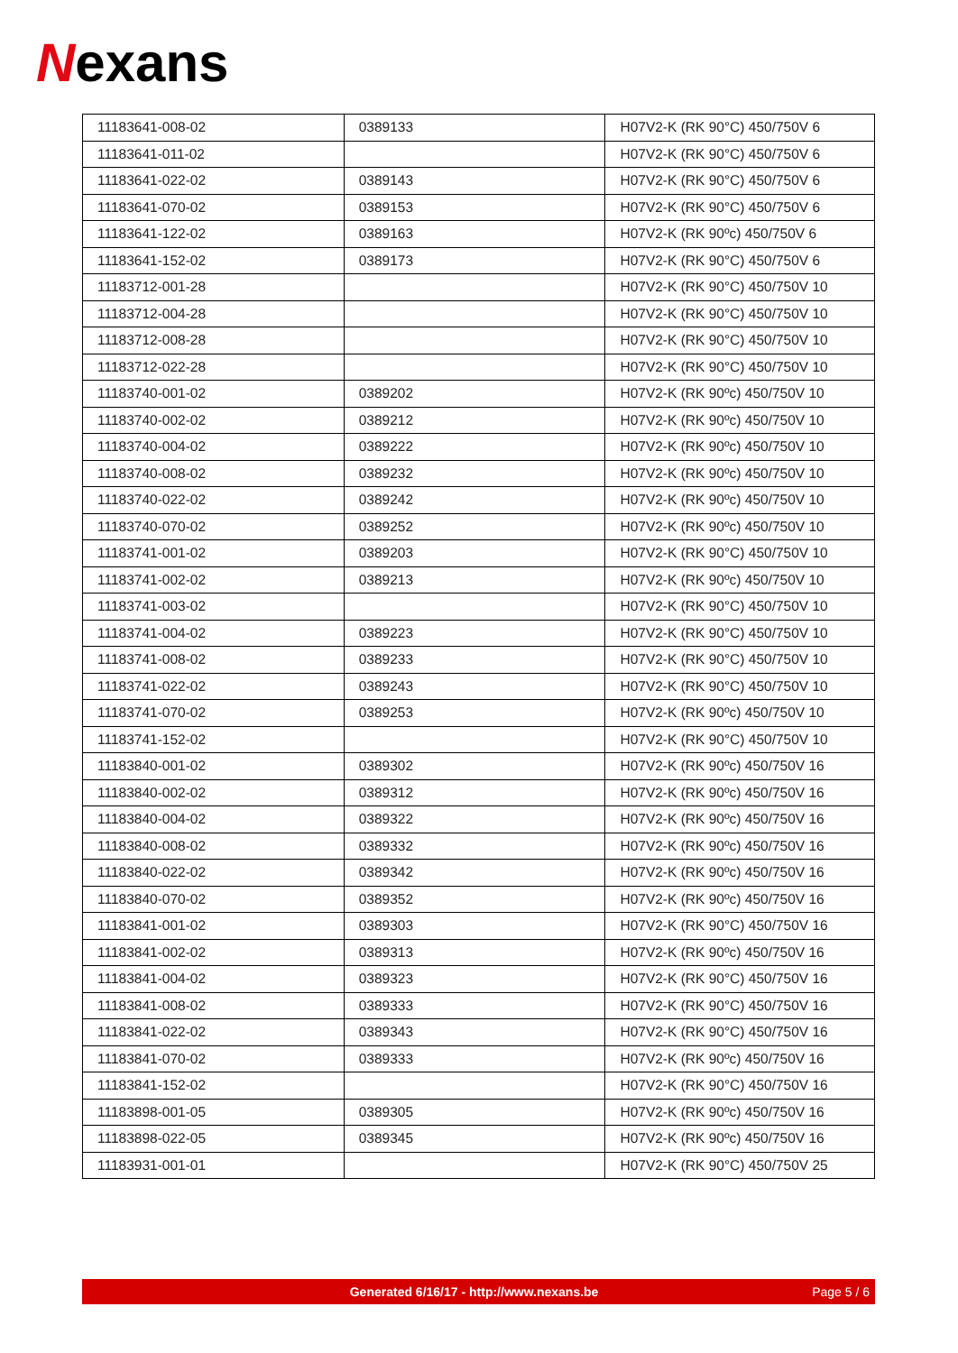Nexans
| 11183641-008-02 | 0389133 | H07V2-K (RK 90°C) 450/750V 6 |
| 11183641-011-02 | | H07V2-K (RK 90°C) 450/750V 6 |
| 11183641-022-02 | 0389143 | H07V2-K (RK 90°C) 450/750V 6 |
| 11183641-070-02 | 0389153 | H07V2-K (RK 90°C) 450/750V 6 |
| 11183641-122-02 | 0389163 | H07V2-K (RK 90ºc) 450/750V 6 |
| 11183641-152-02 | 0389173 | H07V2-K (RK 90°C) 450/750V 6 |
| 11183712-001-28 | | H07V2-K (RK 90°C) 450/750V 10 |
| 11183712-004-28 | | H07V2-K (RK 90°C) 450/750V 10 |
| 11183712-008-28 | | H07V2-K (RK 90°C) 450/750V 10 |
| 11183712-022-28 | | H07V2-K (RK 90°C) 450/750V 10 |
| 11183740-001-02 | 0389202 | H07V2-K (RK 90ºc) 450/750V 10 |
| 11183740-002-02 | 0389212 | H07V2-K (RK 90ºc) 450/750V 10 |
| 11183740-004-02 | 0389222 | H07V2-K (RK 90ºc) 450/750V 10 |
| 11183740-008-02 | 0389232 | H07V2-K (RK 90ºc) 450/750V 10 |
| 11183740-022-02 | 0389242 | H07V2-K (RK 90ºc) 450/750V 10 |
| 11183740-070-02 | 0389252 | H07V2-K (RK 90ºc) 450/750V 10 |
| 11183741-001-02 | 0389203 | H07V2-K (RK 90°C) 450/750V 10 |
| 11183741-002-02 | 0389213 | H07V2-K (RK 90ºc) 450/750V 10 |
| 11183741-003-02 | | H07V2-K (RK 90°C) 450/750V 10 |
| 11183741-004-02 | 0389223 | H07V2-K (RK 90°C) 450/750V 10 |
| 11183741-008-02 | 0389233 | H07V2-K (RK 90°C) 450/750V 10 |
| 11183741-022-02 | 0389243 | H07V2-K (RK 90°C) 450/750V 10 |
| 11183741-070-02 | 0389253 | H07V2-K (RK 90ºc) 450/750V 10 |
| 11183741-152-02 | | H07V2-K (RK 90°C) 450/750V 10 |
| 11183840-001-02 | 0389302 | H07V2-K (RK 90ºc) 450/750V 16 |
| 11183840-002-02 | 0389312 | H07V2-K (RK 90ºc) 450/750V 16 |
| 11183840-004-02 | 0389322 | H07V2-K (RK 90ºc) 450/750V 16 |
| 11183840-008-02 | 0389332 | H07V2-K (RK 90ºc) 450/750V 16 |
| 11183840-022-02 | 0389342 | H07V2-K (RK 90ºc) 450/750V 16 |
| 11183840-070-02 | 0389352 | H07V2-K (RK 90ºc) 450/750V 16 |
| 11183841-001-02 | 0389303 | H07V2-K (RK 90°C) 450/750V 16 |
| 11183841-002-02 | 0389313 | H07V2-K (RK 90ºc) 450/750V 16 |
| 11183841-004-02 | 0389323 | H07V2-K (RK 90°C) 450/750V 16 |
| 11183841-008-02 | 0389333 | H07V2-K (RK 90°C) 450/750V 16 |
| 11183841-022-02 | 0389343 | H07V2-K (RK 90°C) 450/750V 16 |
| 11183841-070-02 | 0389333 | H07V2-K (RK 90ºc) 450/750V 16 |
| 11183841-152-02 | | H07V2-K (RK 90°C) 450/750V 16 |
| 11183898-001-05 | 0389305 | H07V2-K (RK 90ºc) 450/750V 16 |
| 11183898-022-05 | 0389345 | H07V2-K (RK 90ºc) 450/750V 16 |
| 11183931-001-01 | | H07V2-K (RK 90°C) 450/750V 25 |
Generated 6/16/17 - http://www.nexans.be
Page 5 / 6